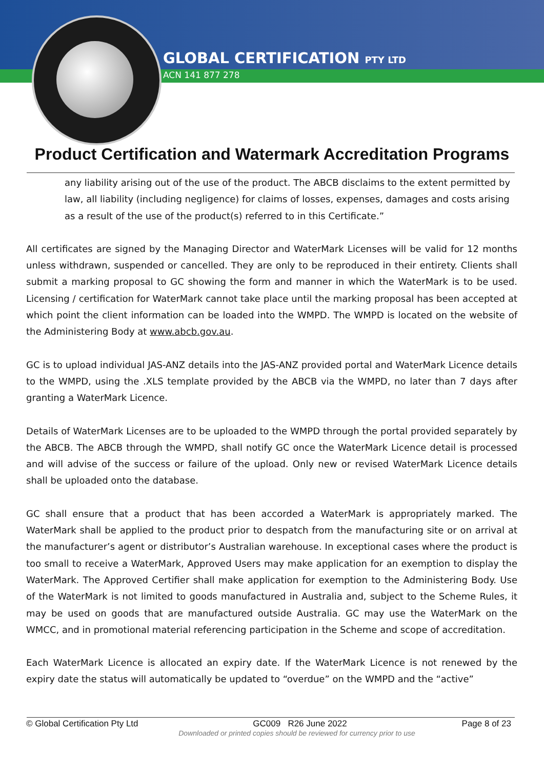GLOBAL CERTIFICATION PTY LTD
ACN 141 877 278
Product Certification and Watermark Accreditation Programs
any liability arising out of the use of the product. The ABCB disclaims to the extent permitted by law, all liability (including negligence) for claims of losses, expenses, damages and costs arising as a result of the use of the product(s) referred to in this Certificate.”
All certificates are signed by the Managing Director and WaterMark Licenses will be valid for 12 months unless withdrawn, suspended or cancelled. They are only to be reproduced in their entirety. Clients shall submit a marking proposal to GC showing the form and manner in which the WaterMark is to be used. Licensing / certification for WaterMark cannot take place until the marking proposal has been accepted at which point the client information can be loaded into the WMPD. The WMPD is located on the website of the Administering Body at www.abcb.gov.au.
GC is to upload individual JAS-ANZ details into the JAS-ANZ provided portal and WaterMark Licence details to the WMPD, using the .XLS template provided by the ABCB via the WMPD, no later than 7 days after granting a WaterMark Licence.
Details of WaterMark Licenses are to be uploaded to the WMPD through the portal provided separately by the ABCB. The ABCB through the WMPD, shall notify GC once the WaterMark Licence detail is processed and will advise of the success or failure of the upload. Only new or revised WaterMark Licence details shall be uploaded onto the database.
GC shall ensure that a product that has been accorded a WaterMark is appropriately marked. The WaterMark shall be applied to the product prior to despatch from the manufacturing site or on arrival at the manufacturer’s agent or distributor’s Australian warehouse. In exceptional cases where the product is too small to receive a WaterMark, Approved Users may make application for an exemption to display the WaterMark. The Approved Certifier shall make application for exemption to the Administering Body. Use of the WaterMark is not limited to goods manufactured in Australia and, subject to the Scheme Rules, it may be used on goods that are manufactured outside Australia. GC may use the WaterMark on the WMCC, and in promotional material referencing participation in the Scheme and scope of accreditation.
Each WaterMark Licence is allocated an expiry date. If the WaterMark Licence is not renewed by the expiry date the status will automatically be updated to “overdue” on the WMPD and the “active”
© Global Certification Pty Ltd GC009 R26 June 2022 Page 8 of 23
Downloaded or printed copies should be reviewed for currency prior to use